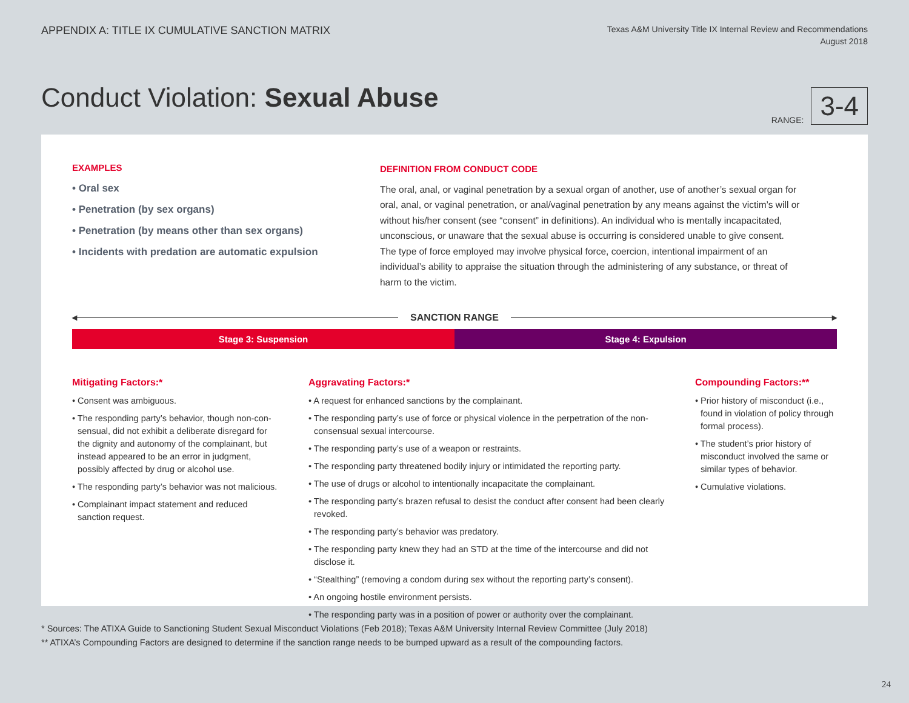APPENDIX A: TITLE IX CUMULATIVE SANCTION MATRIX
Texas A&M University Title IX Internal Review and Recommendations
August 2018
Conduct Violation: Sexual Abuse
RANGE:
3-4
EXAMPLES
• Oral sex
• Penetration (by sex organs)
• Penetration (by means other than sex organs)
• Incidents with predation are automatic expulsion
DEFINITION FROM CONDUCT CODE
The oral, anal, or vaginal penetration by a sexual organ of another, use of another’s sexual organ for oral, anal, or vaginal penetration, or anal/vaginal penetration by any means against the victim’s will or without his/her consent (see “consent” in definitions). An individual who is mentally incapacitated, unconscious, or unaware that the sexual abuse is occurring is considered unable to give consent. The type of force employed may involve physical force, coercion, intentional impairment of an individual’s ability to appraise the situation through the administering of any substance, or threat of harm to the victim.
◂
SANCTION RANGE
▸
Stage 3: Suspension Stage 4: Expulsion
Mitigating Factors:*
• Consent was ambiguous.
• The responding party’s behavior, though non-con- sensual, did not exhibit a deliberate disregard for the dignity and autonomy of the complainant, but instead appeared to be an error in judgment, possibly affected by drug or alcohol use.
• The responding party’s behavior was not malicious.
• Complainant impact statement and reduced sanction request.
Aggravating Factors:*
• A request for enhanced sanctions by the complainant.
• The responding party’s use of force or physical violence in the perpetration of the non-consensual sexual intercourse.
• The responding party’s use of a weapon or restraints.
• The responding party threatened bodily injury or intimidated the reporting party.
• The use of drugs or alcohol to intentionally incapacitate the complainant.
• The responding party’s brazen refusal to desist the conduct after consent had been clearly revoked.
• The responding party’s behavior was predatory.
• The responding party knew they had an STD at the time of the intercourse and did not disclose it.
• “Stealthing” (removing a condom during sex without the reporting party’s consent).
• An ongoing hostile environment persists.
• The responding party was in a position of power or authority over the complainant.
Compounding Factors:**
• Prior history of misconduct (i.e., found in violation of policy through formal process).
• The student’s prior history of misconduct involved the same or similar types of behavior.
• Cumulative violations.
* Sources: The ATIXA Guide to Sanctioning Student Sexual Misconduct Violations (Feb 2018); Texas A&M University Internal Review Committee (July 2018)
** ATIXA’s Compounding Factors are designed to determine if the sanction range needs to be bumped upward as a result of the compounding factors.
24